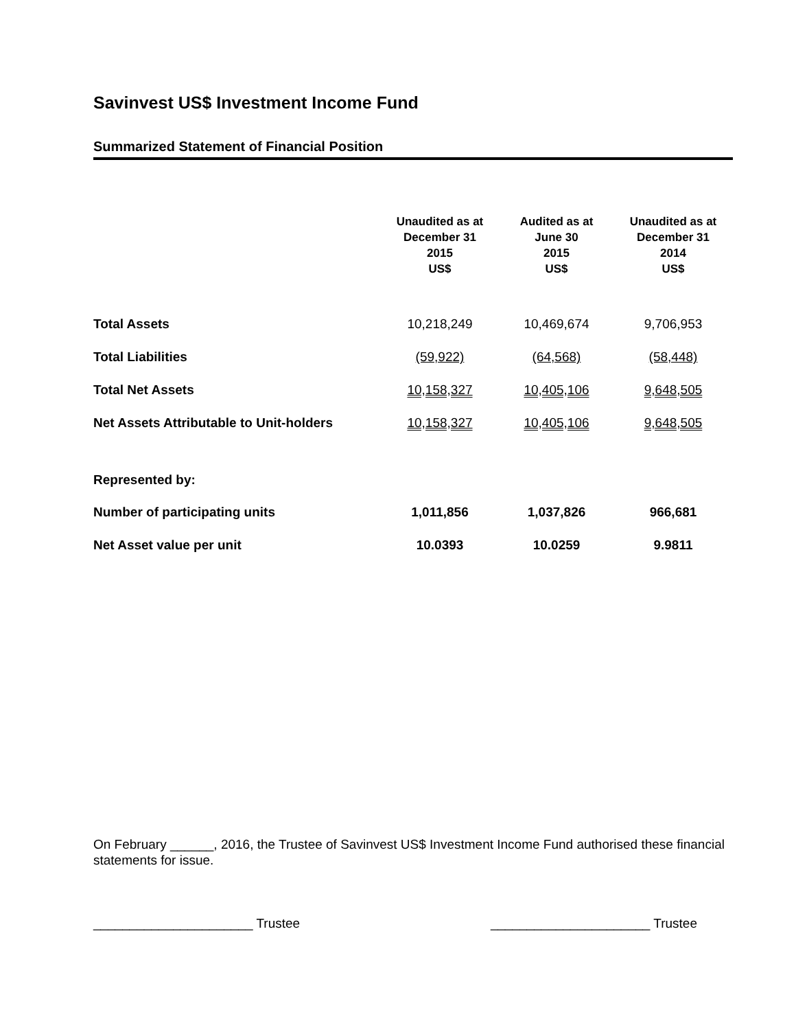Savinvest US$ Investment Income Fund
Summarized Statement of Financial Position
| | Unaudited as at December 31 2015 US$ | Audited as at June 30 2015 US$ | Unaudited as at December 31 2014 US$ |
| --- | --- | --- | --- |
| Total Assets | 10,218,249 | 10,469,674 | 9,706,953 |
| Total Liabilities | (59,922) | (64,568) | (58,448) |
| Total Net Assets | 10,158,327 | 10,405,106 | 9,648,505 |
| Net Assets Attributable to Unit-holders | 10,158,327 | 10,405,106 | 9,648,505 |
| Represented by: | | | |
| Number of participating units | 1,011,856 | 1,037,826 | 966,681 |
| Net Asset value per unit | 10.0393 | 10.0259 | 9.9811 |
On February ______, 2016, the Trustee of Savinvest US$ Investment Income Fund authorised these financial statements for issue.
______________________ Trustee ______________________ Trustee